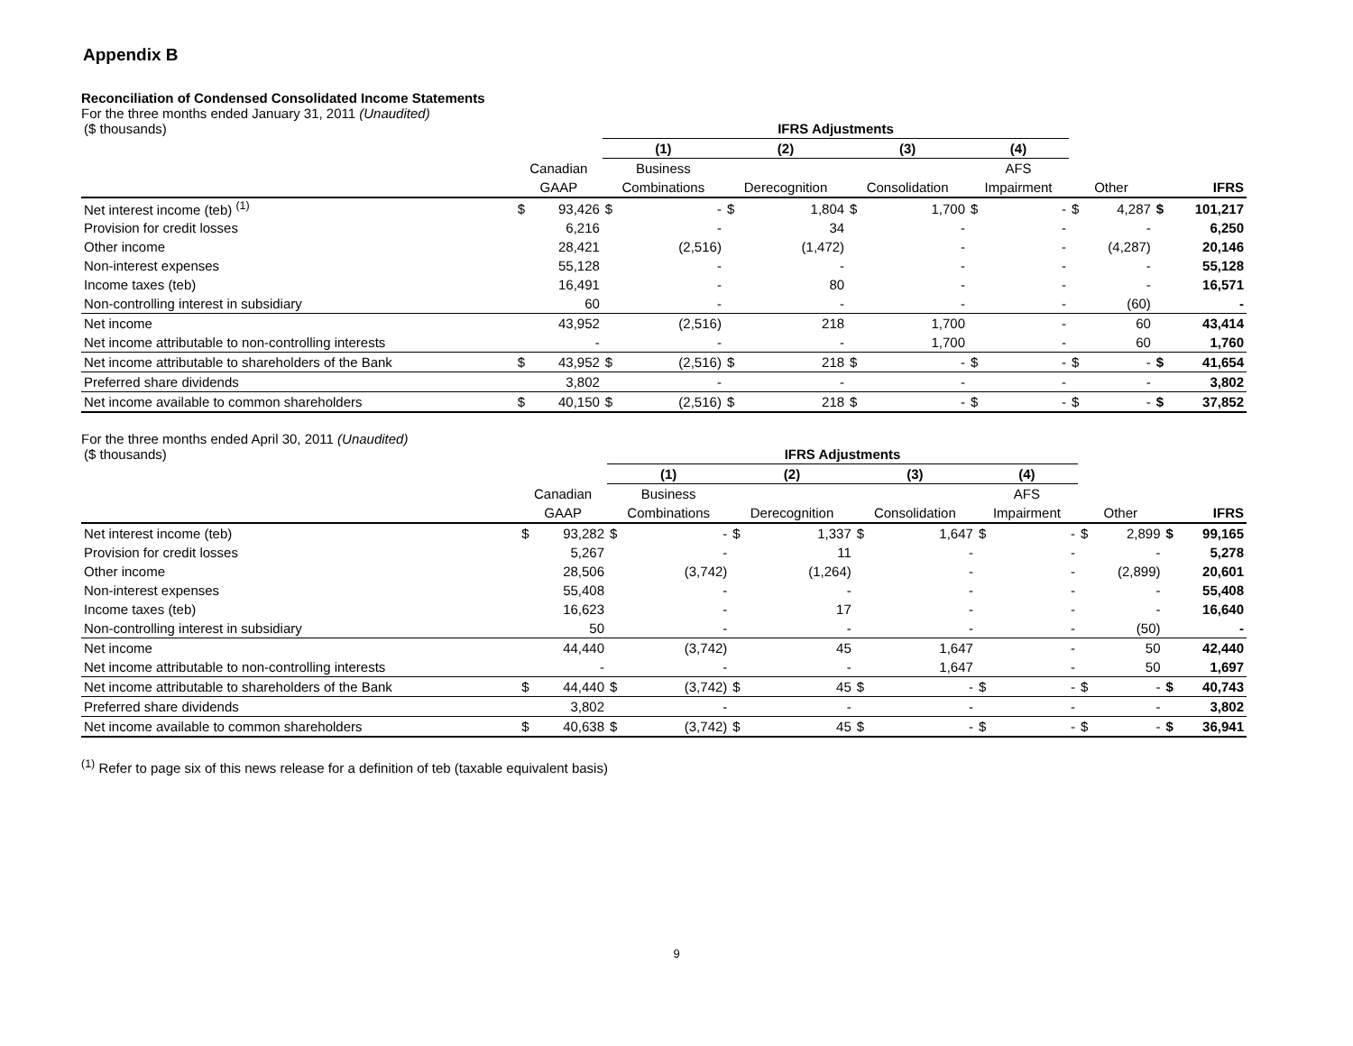Appendix B
Reconciliation of Condensed Consolidated Income Statements
For the three months ended January 31, 2011 (Unaudited)
| ($ thousands) | | | IFRS Adjustments | | | | | | | | | | | |
| | | | (1) | | (2) | | (3) | | (4) | | | | | |
| | Canadian | | Business | | | | | | AFS | | | | | |
| | GAAP | | Combinations | | Derecognition | | Consolidation | | Impairment | | Other | | IFRS | |
| Net interest income (teb) <sup>(1)</sup> | $ | 93,426 | $ | - | $ | 1,804 | $ | 1,700 | $ | - | $ | 4,287 | $ | 101,217 |
| Provision for credit losses | | 6,216 | | - | | 34 | | - | | - | | - | | 6,250 |
| Other income | | 28,421 | | (2,516) | | (1,472) | | - | | - | | (4,287) | | 20,146 |
| Non-interest expenses | | 55,128 | | - | | - | | - | | - | | - | | 55,128 |
| Income taxes (teb) | | 16,491 | | - | | 80 | | - | | - | | - | | 16,571 |
| Non-controlling interest in subsidiary | | 60 | | - | | - | | - | | - | | (60) | | - |
| Net income | | 43,952 | | (2,516) | | 218 | | 1,700 | | - | | 60 | | 43,414 |
| Net income attributable to non-controlling interests | | - | | - | | - | | 1,700 | | - | | 60 | | 1,760 |
| Net income attributable to shareholders of the Bank | $ | 43,952 | $ | (2,516) | $ | 218 | $ | - | $ | - | $ | - | $ | 41,654 |
| Preferred share dividends | | 3,802 | | - | | - | | - | | - | | - | | 3,802 |
| Net income available to common shareholders | $ | 40,150 | $ | (2,516) | $ | 218 | $ | - | $ | - | $ | - | $ | 37,852 |
For the three months ended April 30, 2011 (Unaudited)
| ($ thousands) | | | IFRS Adjustments | | | | | | | | | | | |
| | | | (1) | | (2) | | (3) | | (4) | | | | | |
| | Canadian | | Business | | | | | | AFS | | | | | |
| | GAAP | | Combinations | | Derecognition | | Consolidation | | Impairment | | Other | | IFRS | |
| Net interest income (teb) | $ | 93,282 | $ | - | $ | 1,337 | $ | 1,647 | $ | - | $ | 2,899 | $ | 99,165 |
| Provision for credit losses | | 5,267 | | - | | 11 | | - | | - | | - | | 5,278 |
| Other income | | 28,506 | | (3,742) | | (1,264) | | - | | - | | (2,899) | | 20,601 |
| Non-interest expenses | | 55,408 | | - | | - | | - | | - | | - | | 55,408 |
| Income taxes (teb) | | 16,623 | | - | | 17 | | - | | - | | - | | 16,640 |
| Non-controlling interest in subsidiary | | 50 | | - | | - | | - | | - | | (50) | | - |
| Net income | | 44,440 | | (3,742) | | 45 | | 1,647 | | - | | 50 | | 42,440 |
| Net income attributable to non-controlling interests | | - | | - | | - | | 1,647 | | - | | 50 | | 1,697 |
| Net income attributable to shareholders of the Bank | $ | 44,440 | $ | (3,742) | $ | 45 | $ | - | $ | - | $ | - | $ | 40,743 |
| Preferred share dividends | | 3,802 | | - | | - | | - | | - | | - | | 3,802 |
| Net income available to common shareholders | $ | 40,638 | $ | (3,742) | $ | 45 | $ | - | $ | - | $ | - | $ | 36,941 |
<sup>(1)</sup> Refer to page six of this news release for a definition of teb (taxable equivalent basis)
9